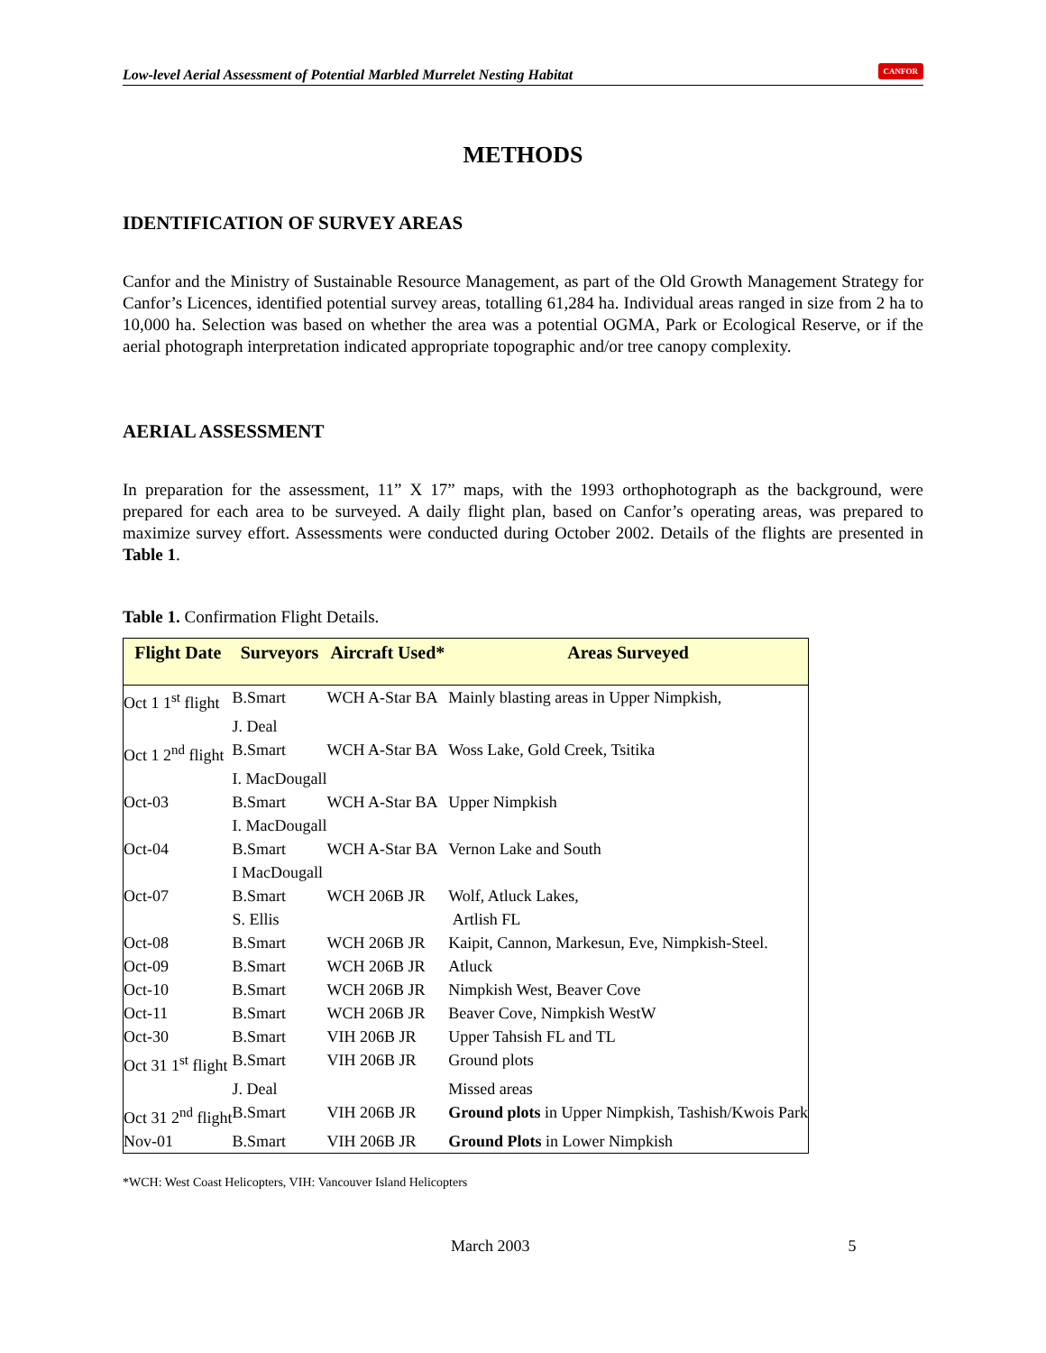Low-level Aerial Assessment of Potential Marbled Murrelet Nesting Habitat CANFOR
METHODS
IDENTIFICATION OF SURVEY AREAS
Canfor and the Ministry of Sustainable Resource Management, as part of the Old Growth Management Strategy for Canfor’s Licences, identified potential survey areas, totalling 61,284 ha. Individual areas ranged in size from 2 ha to 10,000 ha. Selection was based on whether the area was a potential OGMA, Park or Ecological Reserve, or if the aerial photograph interpretation indicated appropriate topographic and/or tree canopy complexity.
AERIAL ASSESSMENT
In preparation for the assessment, 11” X 17” maps, with the 1993 orthophotograph as the background, were prepared for each area to be surveyed. A daily flight plan, based on Canfor’s operating areas, was prepared to maximize survey effort. Assessments were conducted during October 2002. Details of the flights are presented in Table 1.
Table 1. Confirmation Flight Details.
| Flight Date | Surveyors | Aircraft Used* | Areas Surveyed |
| --- | --- | --- | --- |
| Oct 1 1<sup>st</sup> flight | B.Smart | WCH A-Star BA | Mainly blasting areas in Upper Nimpkish, |
| | J. Deal | | |
| Oct 1 2<sup>nd</sup> flight | B.Smart | WCH A-Star BA | Woss Lake, Gold Creek, Tsitika |
| | I. MacDougall | | |
| Oct-03 | B.Smart | WCH A-Star BA | Upper Nimpkish |
| | I. MacDougall | | |
| Oct-04 | B.Smart | WCH A-Star BA | Vernon Lake and South |
| | I MacDougall | | |
| Oct-07 | B.Smart | WCH 206B JR | Wolf, Atluck Lakes, |
| | S. Ellis | | Artlish FL |
| Oct-08 | B.Smart | WCH 206B JR | Kaipit, Cannon, Markesun, Eve, Nimpkish-Steel. |
| Oct-09 | B.Smart | WCH 206B JR | Atluck |
| Oct-10 | B.Smart | WCH 206B JR | Nimpkish West, Beaver Cove |
| Oct-11 | B.Smart | WCH 206B JR | Beaver Cove, Nimpkish WestW |
| Oct-30 | B.Smart | VIH 206B JR | Upper Tahsish FL and TL |
| Oct 31 1<sup>st</sup> flight | B.Smart | VIH 206B JR | Ground plots |
| | J. Deal | | Missed areas |
| Oct 31 2<sup>nd</sup> flight | B.Smart | VIH 206B JR | Ground plots in Upper Nimpkish, Tashish/Kwois Park |
| Nov-01 | B.Smart | VIH 206B JR | Ground Plots in Lower Nimpkish |
*WCH: West Coast Helicopters, VIH: Vancouver Island Helicopters
March 2003 5